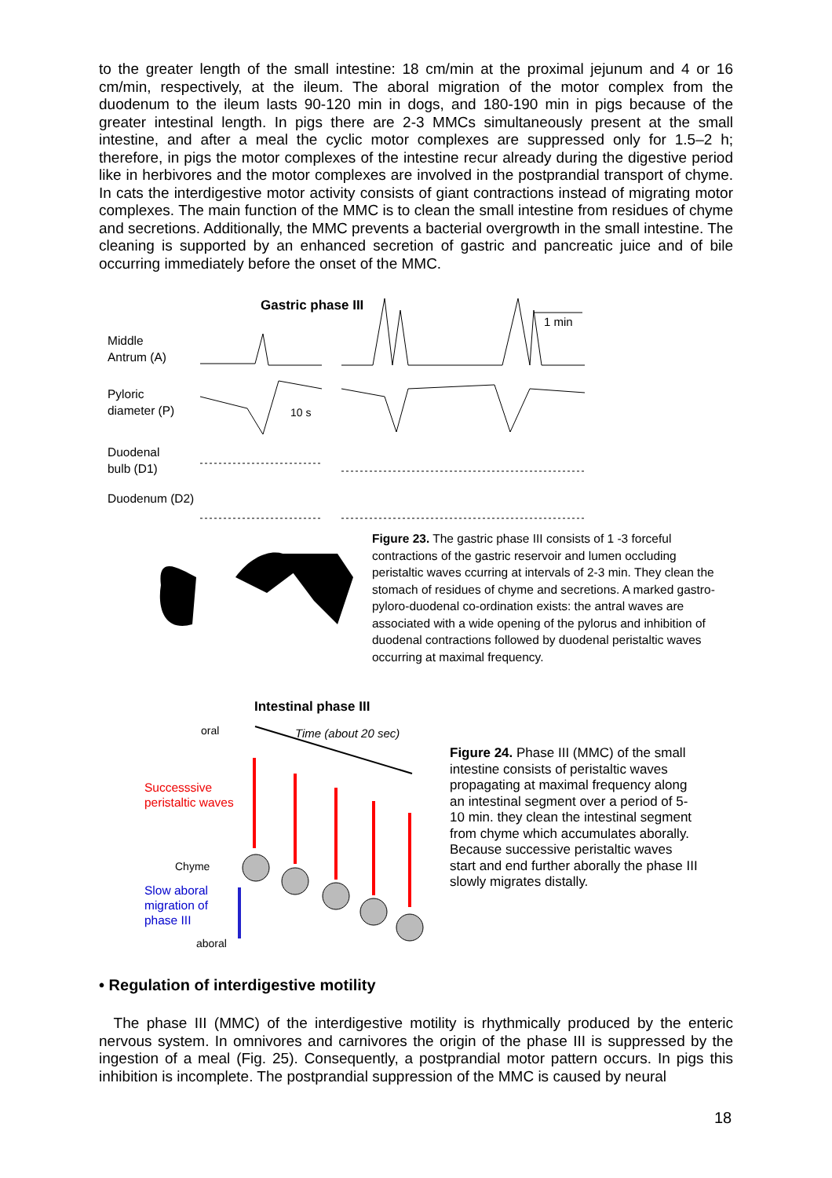to the greater length of the small intestine: 18 cm/min at the proximal jejunum and 4 or 16 cm/min, respectively, at the ileum. The aboral migration of the motor complex from the duodenum to the ileum lasts 90-120 min in dogs, and 180-190 min in pigs because of the greater intestinal length. In pigs there are 2-3 MMCs simultaneously present at the small intestine, and after a meal the cyclic motor complexes are suppressed only for 1.5–2 h; therefore, in pigs the motor complexes of the intestine recur already during the digestive period like in herbivores and the motor complexes are involved in the postprandial transport of chyme. In cats the interdigestive motor activity consists of giant contractions instead of migrating motor complexes. The main function of the MMC is to clean the small intestine from residues of chyme and secretions. Additionally, the MMC prevents a bacterial overgrowth in the small intestine. The cleaning is supported by an enhanced secretion of gastric and pancreatic juice and of bile occurring immediately before the onset of the MMC.
Gastric phase III
1 min
Middle
Antrum (A)
Pyloric
diameter (P)
10 s
Duodenal
bulb (D1)
Duodenum (D2)
Figure 23. The gastric phase III consists of 1 -3 forceful contractions of the gastric reservoir and lumen occluding peristaltic waves ccurring at intervals of 2-3 min. They clean the stomach of residues of chyme and secretions. A marked gastro-pyloro-duodenal co-ordination exists: the antral waves are associated with a wide opening of the pylorus and inhibition of duodenal contractions followed by duodenal peristaltic waves occurring at maximal frequency.
Intestinal phase III
oral Time (about 20 sec)
Successsive
peristaltic waves
Chyme
Slow aboral
migration of
phase III
aboral
Figure 24. Phase III (MMC) of the small intestine consists of peristaltic waves propagating at maximal frequency along an intestinal segment over a period of 5-10 min. they clean the intestinal segment from chyme which accumulates aborally. Because successive peristaltic waves start and end further aborally the phase III slowly migrates distally.
• Regulation of interdigestive motility
The phase III (MMC) of the interdigestive motility is rhythmically produced by the enteric nervous system. In omnivores and carnivores the origin of the phase III is suppressed by the ingestion of a meal (Fig. 25). Consequently, a postprandial motor pattern occurs. In pigs this inhibition is incomplete. The postprandial suppression of the MMC is caused by neural
18